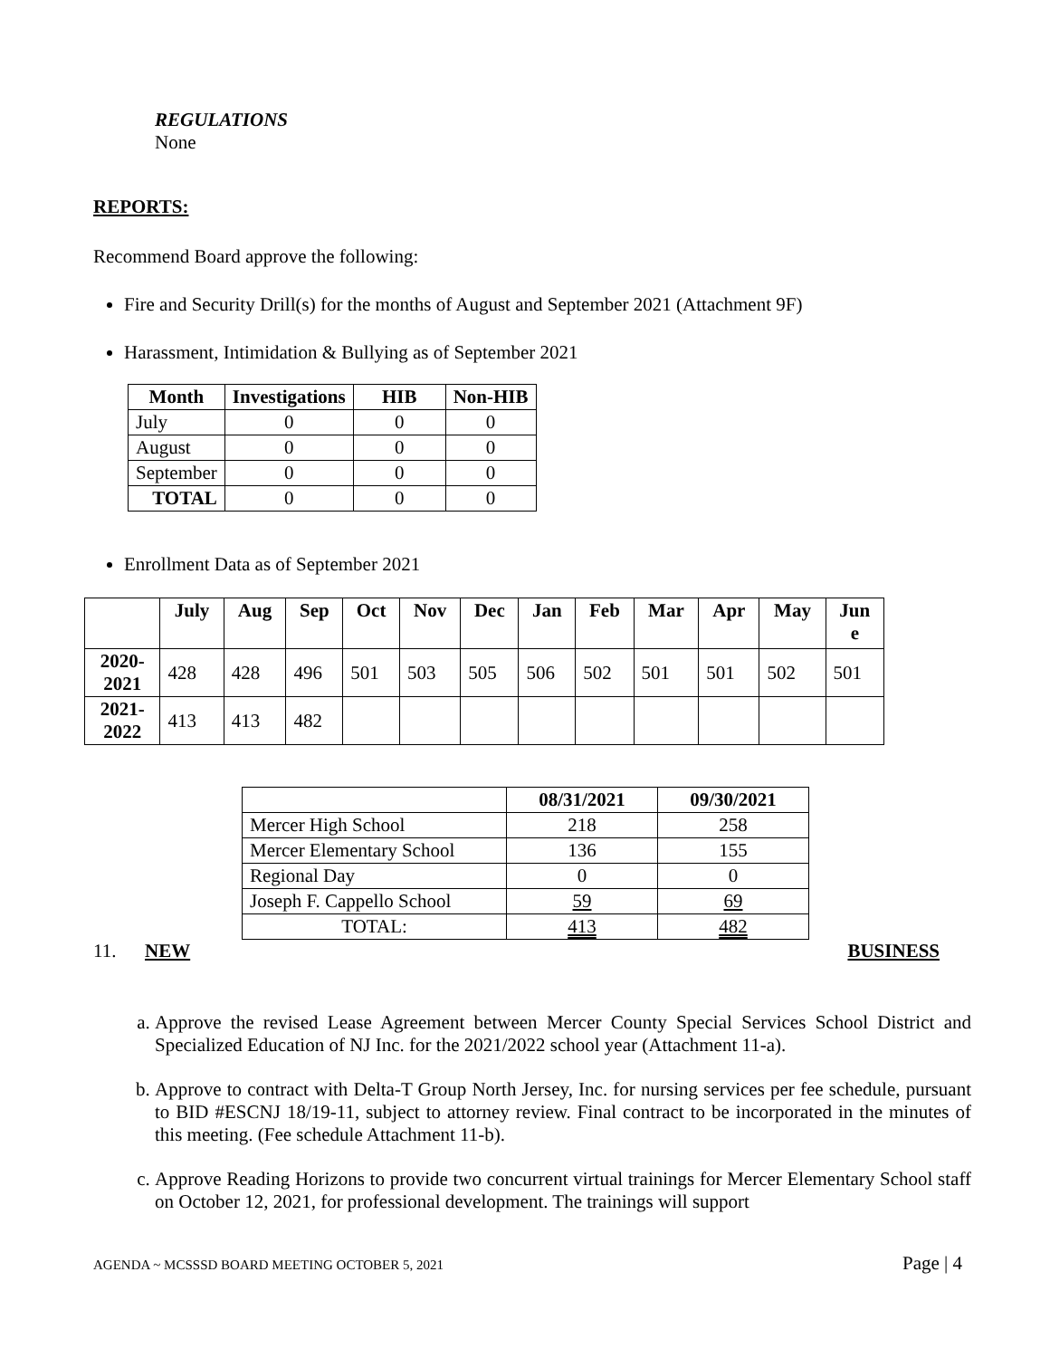REGULATIONS
None
REPORTS:
Recommend Board approve the following:
Fire and Security Drill(s) for the months of August and September 2021 (Attachment 9F)
Harassment, Intimidation & Bullying as of September 2021
| Month | Investigations | HIB | Non-HIB |
| --- | --- | --- | --- |
| July | 0 | 0 | 0 |
| August | 0 | 0 | 0 |
| September | 0 | 0 | 0 |
| TOTAL | 0 | 0 | 0 |
Enrollment Data as of September 2021
| | July | Aug | Sep | Oct | Nov | Dec | Jan | Feb | Mar | Apr | May | Jun e |
| --- | --- | --- | --- | --- | --- | --- | --- | --- | --- | --- | --- | --- |
| 2020- 2021 | 428 | 428 | 496 | 501 | 503 | 505 | 506 | 502 | 501 | 501 | 502 | 501 |
| 2021- 2022 | 413 | 413 | 482 | | | | | | | | | |
| | 08/31/2021 | 09/30/2021 |
| --- | --- | --- |
| Mercer High School | 218 | 258 |
| Mercer Elementary School | 136 | 155 |
| Regional Day | 0 | 0 |
| Joseph F. Cappello School | 59 | 69 |
| TOTAL: | 413 | 482 |
11. NEW BUSINESS
a. Approve the revised Lease Agreement between Mercer County Special Services School District and Specialized Education of NJ Inc. for the 2021/2022 school year (Attachment 11-a).
b. Approve to contract with Delta-T Group North Jersey, Inc. for nursing services per fee schedule, pursuant to BID #ESCNJ 18/19-11, subject to attorney review. Final contract to be incorporated in the minutes of this meeting. (Fee schedule Attachment 11-b).
c. Approve Reading Horizons to provide two concurrent virtual trainings for Mercer Elementary School staff on October 12, 2021, for professional development. The trainings will support
AGENDA ~ MCSSSD BOARD MEETING OCTOBER 5, 2021 Page | 4